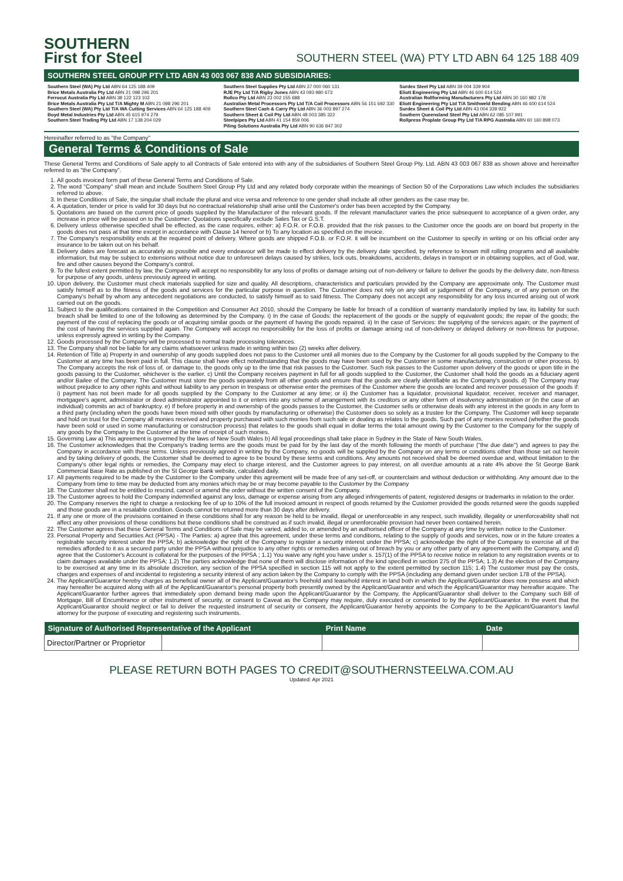SOUTHERN
First for Steel
SOUTHERN STEEL (WA) PTY LTD ABN 64 125 188 409
SOUTHERN STEEL GROUP PTY LTD ABN 43 003 067 838 AND SUBSIDIARIES:
Southern Steel (WA) Pty Ltd ABN 64 125 188 409
Brice Metals Australia Pty Ltd ABN 21 098 296 201
Ferrocut Australia Pty Ltd ABN 38 122 123 102
Brice Metals Australia Pty Ltd T/A Mighty M ABN 21 098 296 201
Southern Steel (WA) Pty Ltd T/A WA Cutting Services ABN 64 125 188 409
Boyd Metal Industries Pty Ltd ABN 45 615 974 279
Southern Steel Trading Pty Ltd ABN 17 138 204 029
Southern Steel Supplies Pty Ltd ABN 37 000 060 131
RJE Pty Ltd T/A Rigby Jones ABN 43 093 980 673
Rollco Pty Ltd ABN 23 002 155 688
Australian Metal Processors Pty Ltd T/A Coil Processors ABN 56 151 692 330
Southern Steel Cash & Carry Pty Ltd ABN 36 003 897 274
Southern Sheet & Coil Pty Ltd ABN 48 003 385 322
Steelpipes Pty Ltd ABN 41 154 859 006
Piling Solutions Australia Pty Ltd ABN 90 636 847 302
Surdex Steel Pty Ltd ABN 39 004 339 904
Eliott Engineering Pty Ltd ABN 46 600 614 524
Australian Rollforming Manufacturers Pty Ltd ABN 30 160 982 178
Eliott Engineering Pty Ltd T/A Smithweld Bending ABN 46 600 614 524
Surdex Sheet & Coil Pty Ltd ABN 43 004 339 922
Southern Queensland Steel Pty Ltd ABN 62 085 107 991
Rollpress Proplate Group Pty Ltd T/A RPG Australia ABN 60 160 898 073
Hereinafter referred to as "the Company"
General Terms & Conditions of Sale
These General Terms and Conditions of Sale apply to all Contracts of Sale entered into with any of the subsidiaries of Southern Steel Group Pty. Ltd. ABN 43 003 067 838 as shown above and hereinafter referred to as "the Company".
1. All goods invoiced form part of these General Terms and Conditions of Sale.
2. The word "Company" shall mean and include Southern Steel Group Pty Ltd and any related body corporate within the meanings of Section 50 of the Corporations Law which includes the subsidiaries referred to above.
3. In these Conditions of Sale, the singular shall include the plural and vice versa and reference to one gender shall include all other genders as the case may be.
4. A quotation, tender or price is valid for 30 days but no contractual relationship shall arise until the Customer's order has been accepted by the Company.
5. Quotations are based on the current price of goods supplied by the Manufacturer of the relevant goods. If the relevant manufacturer varies the price subsequent to acceptance of a given order, any increase in price will be passed on to the Customer. Quotations specifically exclude Sales Tax or G.S.T.
6. Delivery unless otherwise specified shall be effected, as the case requires, either: a) F.O.R. or F.O.B. provided that the risk passes to the Customer once the goods are on board but property in the goods does not pass at that time except in accordance with Clause 14 hereof or b) To any location as specified on the invoice.
7. The Company's responsibility ends at the required point of delivery. Where goods are shipped F.O.B. or F.O.R. it will be incumbent on the Customer to specify in writing or on his official order any insurance to be taken out on his behalf.
8. Delivery dates are forecast as accurately as possible and every endeavour will be made to effect delivery by the delivery date specified, by reference to known mill rolling programs and all available information, but may be subject to extensions without notice due to unforeseen delays caused by strikes, lock outs, breakdowns, accidents, delays in transport or in obtaining supplies, act of God, war, fire and other causes beyond the Company's control.
9. To the fullest extent permitted by law, the Company will accept no responsibility for any loss of profits or damage arising out of non-delivery or failure to deliver the goods by the delivery date, non-fitness for purpose of any goods, unless previously agreed in writing.
10. Upon delivery, the Customer must check materials supplied for size and quality. All descriptions, characteristics and particulars provided by the Company are approximate only. The Customer must satisfy himself as to the fitness of the goods and services for the particular purpose in question. The Customer does not rely on any skill or judgement of the Company, or of any person on the Company's behalf by whom any antecedent negotiations are conducted, to satisfy himself as to said fitness. The Company does not accept any responsibility for any loss incurred arising out of work carried out on the goods.
11. Subject to the qualifications contained in the Competition and Consumer Act 2010, should the Company be liable for breach of a condition of warranty mandatorily implied by law, its liability for such breach shall be limited to one of the following as determined by the Company. i) In the case of Goods: the replacement of the goods or the supply of equivalent goods; the repair of the goods; the payment of the cost of replacing the goods or of acquiring similar goods or the payment of having the goods repaired. ii) In the case of Services: the supplying of the services again; or the payment of the cost of having the services supplied again. The Company will accept no responsibility for the loss of profits or damage arising out of non-delivery or delayed delivery or non-fitness for purpose, unless expressly agreed in writing by the Company.
12. Goods processed by the Company will be processed to normal trade processing tolerances.
13. The Company shall not be liable for any claims whatsoever unless made in writing within two (2) weeks after delivery.
14. Retention of Title a) Property in and ownership of any goods supplied does not pass to the Customer until all monies due to the Company by the Customer for all goods supplied by the Company to the Customer at any time has been paid in full. This clause shall have effect notwithstanding that the goods may have been used by the Customer in some manufacturing, construction or other process. b) The Company accepts the risk of loss of, or damage to, the goods only up to the time that risk passes to the Customer. Such risk passes to the Customer upon delivery of the goods or upon title in the goods passing to the Customer, whichever is the earlier. c) Until the Company receives payment in full for all goods supplied to the Customer, the Customer shall hold the goods as a fiduciary agent and/or Bailee of the Company. The Customer must store the goods separately from all other goods and ensure that the goods are clearly identifiable as the Company's goods. d) The Company may without prejudice to any other rights and without liability to any person in trespass or otherwise enter the premises of the Customer where the goods are located and recover possession of the goods if: i) payment has not been made for all goods supplied by the Company to the Customer at any time; or ii) the Customer has a liquidator, provisional liquidator, receiver, receiver and manager, mortgagee's agent, administrator or deed administrator appointed to it or enters into any scheme of arrangement with its creditors or any other form of insolvency administration or (in the case of an individual) commits an act of bankruptcy. e) If before property in and ownership of the goods passes to the Customer, the Customer sells or otherwise deals with any interest in the goods in any form to a third party (including when the goods have been mixed with other goods by manufacturing or otherwise) the Customer does so solely as a trustee for the Company. The Customer will keep separate and hold on trust for the Company all monies received and property purchased with such monies from such sale or dealing as relates to the goods. Such part of any monies received (whether the goods have been sold or used in some manufacturing or construction process) that relates to the goods shall equal in dollar terms the total amount owing by the Customer to the Company for the supply of any goods by the Company to the Customer at the time of receipt of such monies.
15. Governing Law a) This agreement is governed by the laws of New South Wales b) All legal proceedings shall take place in Sydney in the State of New South Wales.
16. The Customer acknowledges that the Company's trading terms are the goods must be paid for by the last day of the month following the month of purchase ("the due date") and agrees to pay the Company in accordance with these terms. Unless previously agreed in writing by the Company, no goods will be supplied by the Company on any terms or conditions other than those set out herein and by taking delivery of goods, the Customer shall be deemed to agree to be bound by these terms and conditions. Any amounts not received shall be deemed overdue and, without limitation to the Company's other legal rights or remedies, the Company may elect to charge interest, and the Customer agrees to pay interest, on all overdue amounts at a rate 4% above the St George Bank Commercial Base Rate as published on the St George Bank website, calculated daily.
17. All payments required to be made by the Customer to the Company under this agreement will be made free of any set-off, or counterclaim and without deduction or withholding. Any amount due to the Company from time to time may be deducted from any monies which may be or may become payable to the Customer by the Company
18. The Customer shall not be entitled to rescind, cancel or amend the order without the written consent of the Company.
19. The Customer agrees to hold the Company indemnified against any loss, damage or expense arising from any alleged infringements of patent, registered designs or trademarks in relation to the order.
20. The Company reserves the right to charge a restocking fee of up to 10% of the full invoiced amount in respect of goods returned by the Customer provided the goods returned were the goods supplied and those goods are in a resalable condition. Goods cannot be returned more than 30 days after delivery.
21. If any one or more of the provisions contained in these conditions shall for any reason be held to be invalid, illegal or unenforceable in any respect, such invalidity, illegality or unenforceability shall not affect any other provisions of these conditions but these conditions shall be construed as if such invalid, illegal or unenforceable provision had never been contained herein.
22. The Customer agrees that these General Terms and Conditions of Sale may be varied, added to, or amended by an authorised officer of the Company at any time by written notice to the Customer.
23. Personal Property and Securities Act (PPSA) - The Parties: a) agree that this agreement, under these terms and conditions, relating to the supply of goods and services, now or in the future creates a registrable security interest under the PPSA; b) acknowledge the right of the Company to register a security interest under the PPSA; c) acknowledge the right of the Company to exercise all of the remedies afforded to it as a secured party under the PPSA without prejudice to any other rights or remedies arising out of breach by you or any other party of any agreement with the Company, and d) agree that the Customer's Account is collateral for the purposes of the PPSA ; 1.1) You waive any right you have under s. 157(1) of the PPSA to receive notice in relation to any registration events or to claim damages available under the PPSA; 1.2) The parties acknowledge that none of them will disclose information of the kind specified in section 275 of the PPSA; 1.3) At the election of the Company to be exercised at any time in its absolute discretion, any section of the PPSA specified in section 115 will not apply to the extent permitted by section 115; 1.4) The customer must pay the costs, charges and expenses of and incidental to registering a security interest of any action taken by the Company to comply with the PPSA (including any demand given under section 178 of the PPSA).
24. The Applicant/Guarantor hereby charges as beneficial owner all of the Applicant/Guarantor's freehold and leasehold interest in land both in which the Applicant/Guarantor does now possess and which may hereafter be acquired along with all of the Applicant/Guarantor's personal property both presently owned by the Applicant/Guarantor and which the Applicant/Guarantor may hereafter acquire. The Applicant/Guarantor further agrees that immediately upon demand being made upon the Applicant/Guarantor by the Company, the Applicant/Guarantor shall deliver to the Company such Bill of Mortgage, Bill of Encumbrance or other instrument of security, or consent to Caveat as the Company may require, duly executed or consented to by the Applicant/Guarantor. In the event that the Applicant/Guarantor should neglect or fail to deliver the requested instrument of security or consent, the Applicant/Guarantor hereby appoints the Company to be the Applicant/Guarantor's lawful attorney for the purpose of executing and registering such instruments.
| Signature of Authorised Representative of the Applicant | | Print Name | Date |
| --- | --- | --- | --- |
| Director/Partner or Proprietor | | | |
PLEASE RETURN BOTH PAGES TO CREDIT@SOUTHERNSTEELWA.COM.AU
Updated: Apr 2021